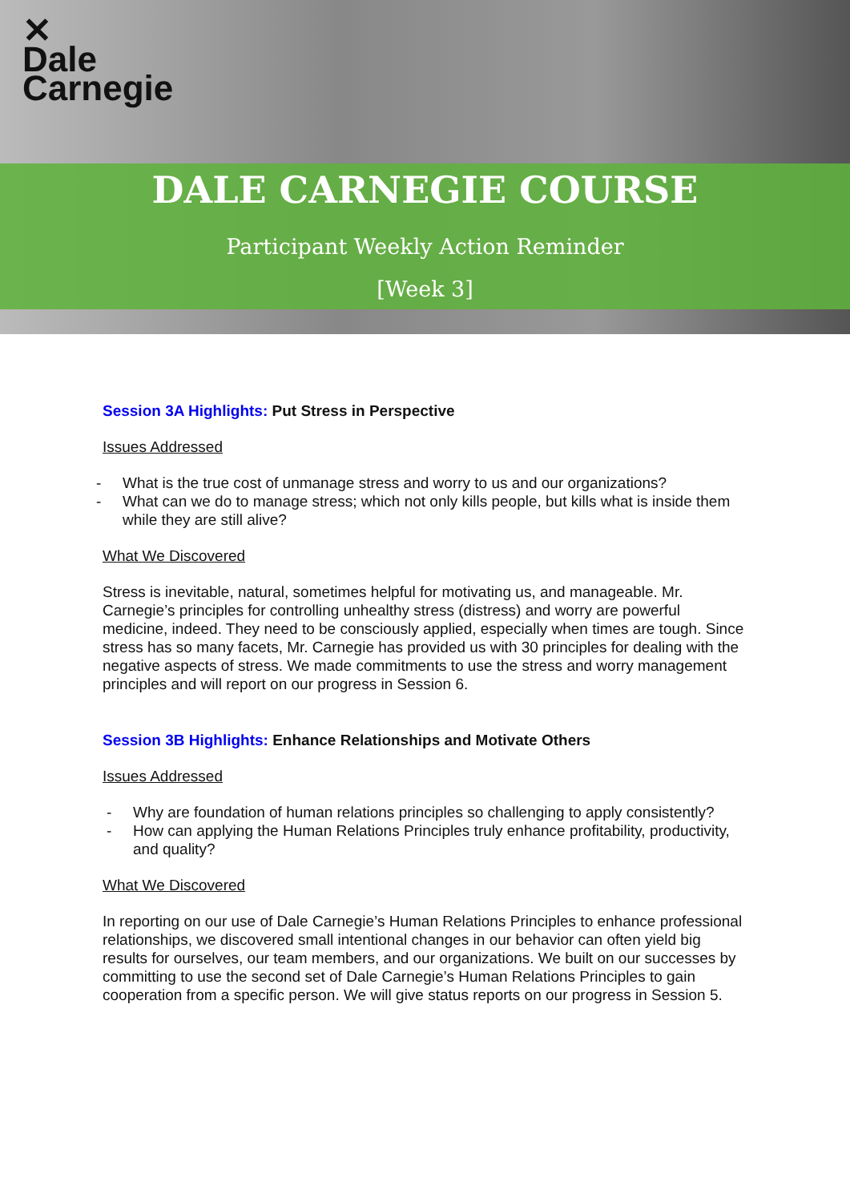✕
Dale
Carnegie
DALE CARNEGIE COURSE
Participant Weekly Action Reminder
[Week 3]
Session 3A Highlights: Put Stress in Perspective
Issues Addressed
- What is the true cost of unmanage stress and worry to us and our organizations?
- What can we do to manage stress; which not only kills people, but kills what is inside them while they are still alive?
What We Discovered
Stress is inevitable, natural, sometimes helpful for motivating us, and manageable. Mr. Carnegie’s principles for controlling unhealthy stress (distress) and worry are powerful medicine, indeed. They need to be consciously applied, especially when times are tough. Since stress has so many facets, Mr. Carnegie has provided us with 30 principles for dealing with the negative aspects of stress. We made commitments to use the stress and worry management principles and will report on our progress in Session 6.
Session 3B Highlights: Enhance Relationships and Motivate Others
Issues Addressed
- Why are foundation of human relations principles so challenging to apply consistently?
- How can applying the Human Relations Principles truly enhance profitability, productivity, and quality?
What We Discovered
In reporting on our use of Dale Carnegie’s Human Relations Principles to enhance professional relationships, we discovered small intentional changes in our behavior can often yield big results for ourselves, our team members, and our organizations. We built on our successes by committing to use the second set of Dale Carnegie’s Human Relations Principles to gain cooperation from a specific person. We will give status reports on our progress in Session 5.